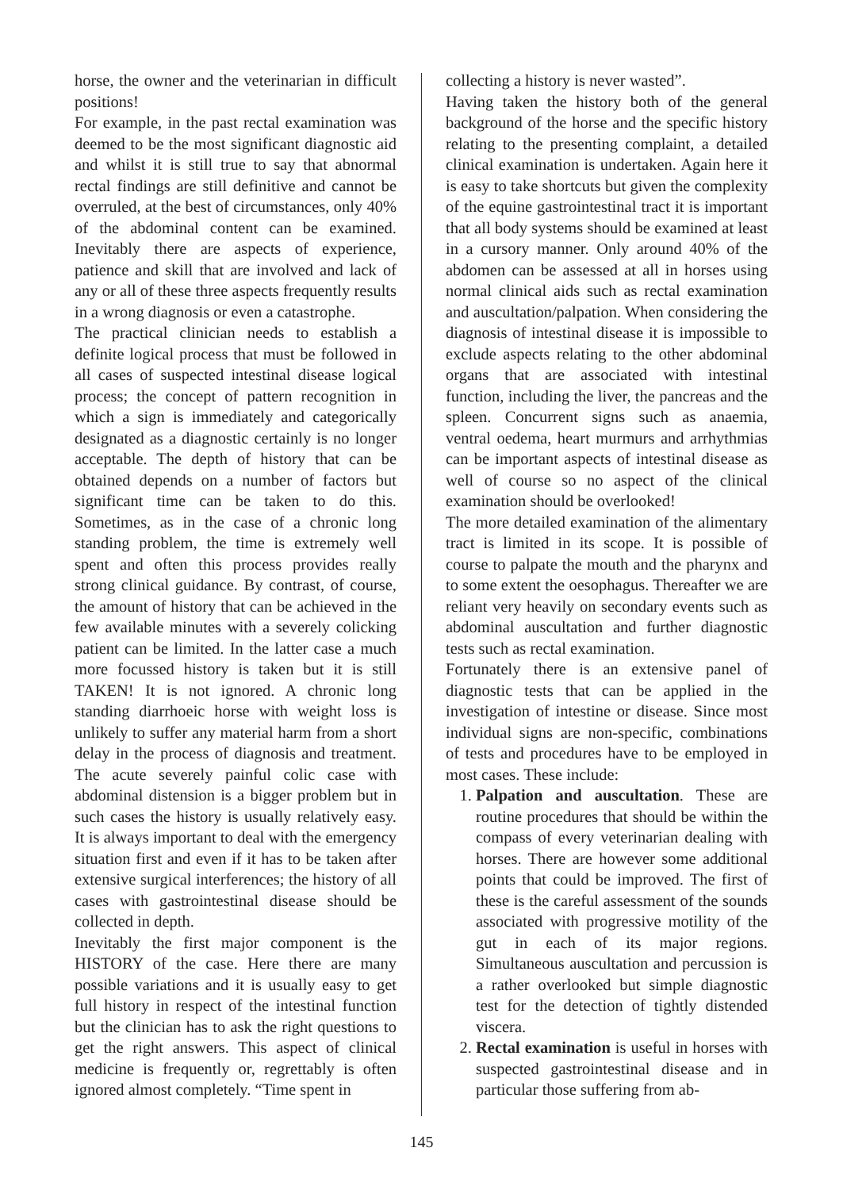horse, the owner and the veterinarian in difficult positions!
For example, in the past rectal examination was deemed to be the most significant diagnostic aid and whilst it is still true to say that abnormal rectal findings are still definitive and cannot be overruled, at the best of circumstances, only 40% of the abdominal content can be examined. Inevitably there are aspects of experience, patience and skill that are involved and lack of any or all of these three aspects frequently results in a wrong diagnosis or even a catastrophe.
The practical clinician needs to establish a definite logical process that must be followed in all cases of suspected intestinal disease logical process; the concept of pattern recognition in which a sign is immediately and categorically designated as a diagnostic certainly is no longer acceptable. The depth of history that can be obtained depends on a number of factors but significant time can be taken to do this. Sometimes, as in the case of a chronic long standing problem, the time is extremely well spent and often this process provides really strong clinical guidance. By contrast, of course, the amount of history that can be achieved in the few available minutes with a severely colicking patient can be limited. In the latter case a much more focussed history is taken but it is still TAKEN! It is not ignored. A chronic long standing diarrhoeic horse with weight loss is unlikely to suffer any material harm from a short delay in the process of diagnosis and treatment. The acute severely painful colic case with abdominal distension is a bigger problem but in such cases the history is usually relatively easy. It is always important to deal with the emergency situation first and even if it has to be taken after extensive surgical interferences; the history of all cases with gastrointestinal disease should be collected in depth.
Inevitably the first major component is the HISTORY of the case. Here there are many possible variations and it is usually easy to get full history in respect of the intestinal function but the clinician has to ask the right questions to get the right answers. This aspect of clinical medicine is frequently or, regrettably is often ignored almost completely. “Time spent in
collecting a history is never wasted”.
Having taken the history both of the general background of the horse and the specific history relating to the presenting complaint, a detailed clinical examination is undertaken. Again here it is easy to take shortcuts but given the complexity of the equine gastrointestinal tract it is important that all body systems should be examined at least in a cursory manner. Only around 40% of the abdomen can be assessed at all in horses using normal clinical aids such as rectal examination and auscultation/palpation. When considering the diagnosis of intestinal disease it is impossible to exclude aspects relating to the other abdominal organs that are associated with intestinal function, including the liver, the pancreas and the spleen. Concurrent signs such as anaemia, ventral oedema, heart murmurs and arrhythmias can be important aspects of intestinal disease as well of course so no aspect of the clinical examination should be overlooked!
The more detailed examination of the alimentary tract is limited in its scope. It is possible of course to palpate the mouth and the pharynx and to some extent the oesophagus. Thereafter we are reliant very heavily on secondary events such as abdominal auscultation and further diagnostic tests such as rectal examination.
Fortunately there is an extensive panel of diagnostic tests that can be applied in the investigation of intestine or disease. Since most individual signs are non-specific, combinations of tests and procedures have to be employed in most cases. These include:
1. Palpation and auscultation. These are routine procedures that should be within the compass of every veterinarian dealing with horses. There are however some additional points that could be improved. The first of these is the careful assessment of the sounds associated with progressive motility of the gut in each of its major regions. Simultaneous auscultation and percussion is a rather overlooked but simple diagnostic test for the detection of tightly distended viscera.
2. Rectal examination is useful in horses with suspected gastrointestinal disease and in particular those suffering from ab-
145